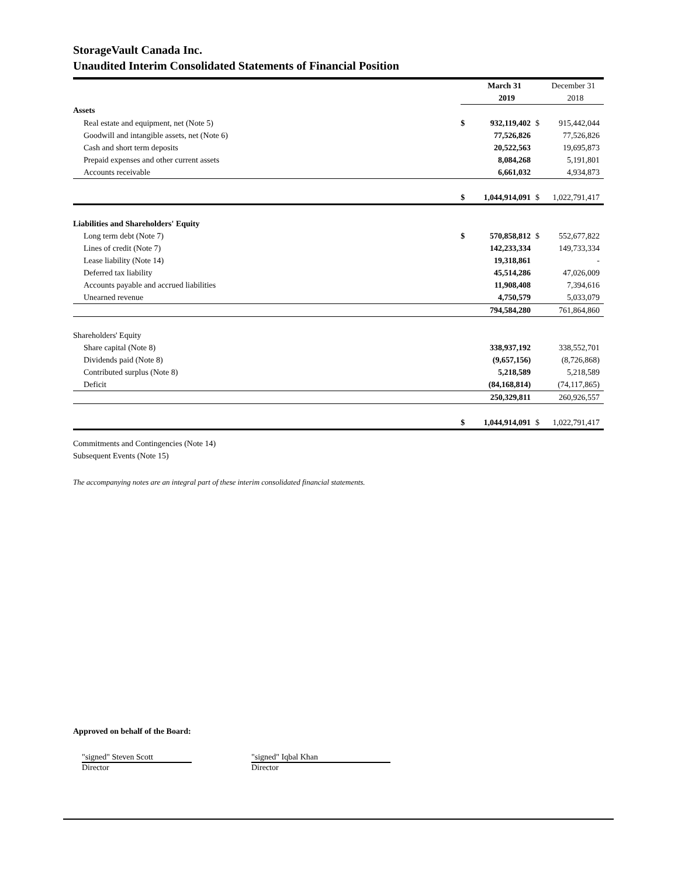StorageVault Canada Inc.
Unaudited Interim Consolidated Statements of Financial Position
| | | March 31 | | December 31 |
| | | 2019 | | 2018 |
| Assets | | | | |
| Real estate and equipment, net (Note 5) | $ | 932,119,402 | $ | 915,442,044 |
| Goodwill and intangible assets, net (Note 6) | | 77,526,826 | | 77,526,826 |
| Cash and short term deposits | | 20,522,563 | | 19,695,873 |
| Prepaid expenses and other current assets | | 8,084,268 | | 5,191,801 |
| Accounts receivable | | 6,661,032 | | 4,934,873 |
| | $ | 1,044,914,091 | $ | 1,022,791,417 |
| Liabilities and Shareholders' Equity | | | | |
| Long term debt (Note 7) | $ | 570,858,812 | $ | 552,677,822 |
| Lines of credit (Note 7) | | 142,233,334 | | 149,733,334 |
| Lease liability (Note 14) | | 19,318,861 | | - |
| Deferred tax liability | | 45,514,286 | | 47,026,009 |
| Accounts payable and accrued liabilities | | 11,908,408 | | 7,394,616 |
| Unearned revenue | | 4,750,579 | | 5,033,079 |
| | | 794,584,280 | | 761,864,860 |
| Shareholders' Equity | | | | |
| Share capital (Note 8) | | 338,937,192 | | 338,552,701 |
| Dividends paid (Note 8) | | (9,657,156) | | (8,726,868) |
| Contributed surplus (Note 8) | | 5,218,589 | | 5,218,589 |
| Deficit | | (84,168,814) | | (74,117,865) |
| | | 250,329,811 | | 260,926,557 |
| | $ | 1,044,914,091 | $ | 1,022,791,417 |
Commitments and Contingencies (Note 14)
Subsequent Events (Note 15)
The accompanying notes are an integral part of these interim consolidated financial statements.
Approved on behalf of the Board:
"signed" Steven Scott
Director
"signed" Iqbal Khan
Director